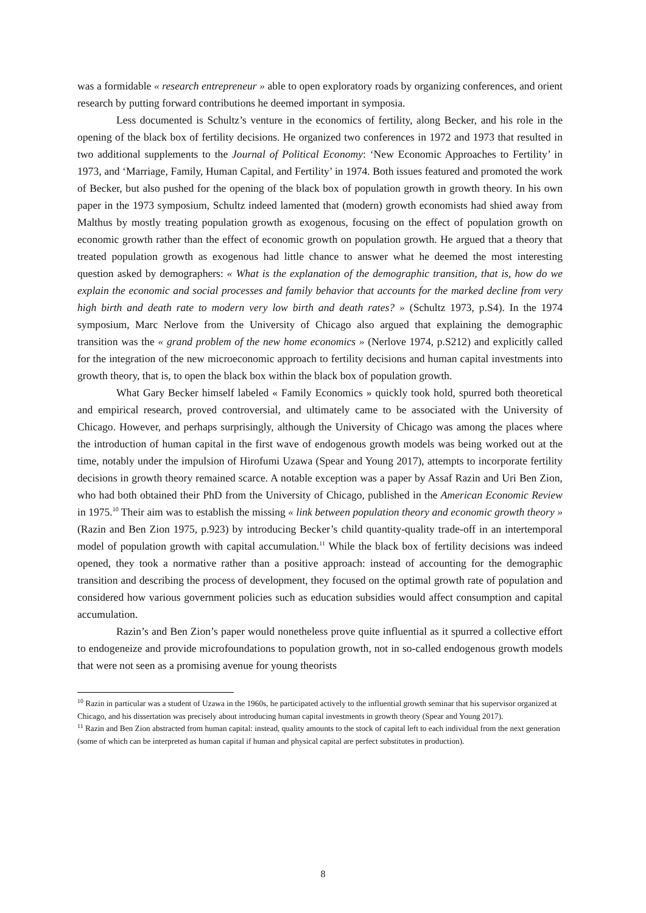was a formidable « research entrepreneur » able to open exploratory roads by organizing conferences, and orient research by putting forward contributions he deemed important in symposia.
Less documented is Schultz’s venture in the economics of fertility, along Becker, and his role in the opening of the black box of fertility decisions. He organized two conferences in 1972 and 1973 that resulted in two additional supplements to the Journal of Political Economy: ‘New Economic Approaches to Fertility’ in 1973, and ‘Marriage, Family, Human Capital, and Fertility’ in 1974. Both issues featured and promoted the work of Becker, but also pushed for the opening of the black box of population growth in growth theory. In his own paper in the 1973 symposium, Schultz indeed lamented that (modern) growth economists had shied away from Malthus by mostly treating population growth as exogenous, focusing on the effect of population growth on economic growth rather than the effect of economic growth on population growth. He argued that a theory that treated population growth as exogenous had little chance to answer what he deemed the most interesting question asked by demographers: « What is the explanation of the demographic transition, that is, how do we explain the economic and social processes and family behavior that accounts for the marked decline from very high birth and death rate to modern very low birth and death rates? » (Schultz 1973, p.S4). In the 1974 symposium, Marc Nerlove from the University of Chicago also argued that explaining the demographic transition was the « grand problem of the new home economics » (Nerlove 1974, p.S212) and explicitly called for the integration of the new microeconomic approach to fertility decisions and human capital investments into growth theory, that is, to open the black box within the black box of population growth.
What Gary Becker himself labeled « Family Economics » quickly took hold, spurred both theoretical and empirical research, proved controversial, and ultimately came to be associated with the University of Chicago. However, and perhaps surprisingly, although the University of Chicago was among the places where the introduction of human capital in the first wave of endogenous growth models was being worked out at the time, notably under the impulsion of Hirofumi Uzawa (Spear and Young 2017), attempts to incorporate fertility decisions in growth theory remained scarce. A notable exception was a paper by Assaf Razin and Uri Ben Zion, who had both obtained their PhD from the University of Chicago, published in the American Economic Review in 1975.<sup>10</sup> Their aim was to establish the missing « link between population theory and economic growth theory » (Razin and Ben Zion 1975, p.923) by introducing Becker’s child quantity-quality trade-off in an intertemporal model of population growth with capital accumulation.<sup>11</sup> While the black box of fertility decisions was indeed opened, they took a normative rather than a positive approach: instead of accounting for the demographic transition and describing the process of development, they focused on the optimal growth rate of population and considered how various government policies such as education subsidies would affect consumption and capital accumulation.
Razin’s and Ben Zion’s paper would nonetheless prove quite influential as it spurred a collective effort to endogeneize and provide microfoundations to population growth, not in so-called endogenous growth models that were not seen as a promising avenue for young theorists
<sup>10</sup> Razin in particular was a student of Uzawa in the 1960s, he participated actively to the influential growth seminar that his supervisor organized at Chicago, and his dissertation was precisely about introducing human capital investments in growth theory (Spear and Young 2017).
<sup>11</sup> Razin and Ben Zion abstracted from human capital: instead, quality amounts to the stock of capital left to each individual from the next generation (some of which can be interpreted as human capital if human and physical capital are perfect substitutes in production).
8